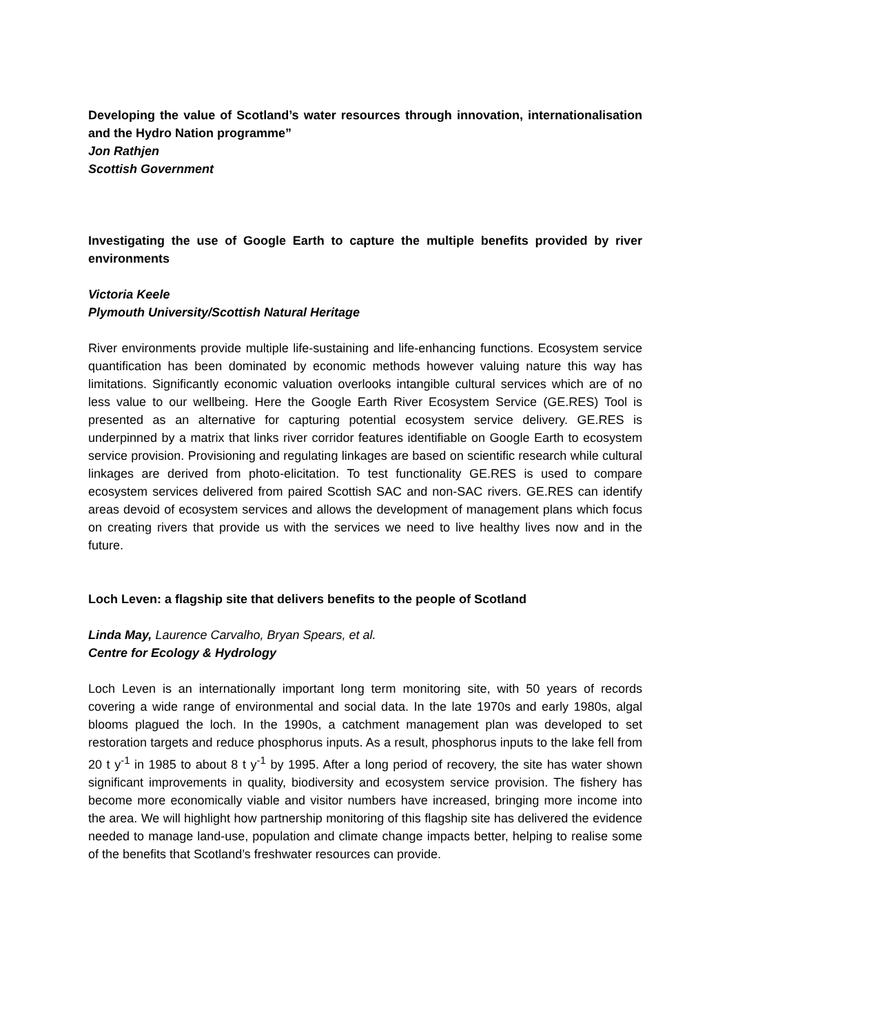Developing the value of Scotland’s water resources through innovation, internationalisation and the Hydro Nation programme”
Jon Rathjen
Scottish Government
Investigating the use of Google Earth to capture the multiple benefits provided by river environments
Victoria Keele
Plymouth University/Scottish Natural Heritage
River environments provide multiple life-sustaining and life-enhancing functions. Ecosystem service quantification has been dominated by economic methods however valuing nature this way has limitations. Significantly economic valuation overlooks intangible cultural services which are of no less value to our wellbeing. Here the Google Earth River Ecosystem Service (GE.RES) Tool is presented as an alternative for capturing potential ecosystem service delivery. GE.RES is underpinned by a matrix that links river corridor features identifiable on Google Earth to ecosystem service provision. Provisioning and regulating linkages are based on scientific research while cultural linkages are derived from photo-elicitation. To test functionality GE.RES is used to compare ecosystem services delivered from paired Scottish SAC and non-SAC rivers. GE.RES can identify areas devoid of ecosystem services and allows the development of management plans which focus on creating rivers that provide us with the services we need to live healthy lives now and in the future.
Loch Leven: a flagship site that delivers benefits to the people of Scotland
Linda May, Laurence Carvalho, Bryan Spears, et al.
Centre for Ecology & Hydrology
Loch Leven is an internationally important long term monitoring site, with 50 years of records covering a wide range of environmental and social data. In the late 1970s and early 1980s, algal blooms plagued the loch. In the 1990s, a catchment management plan was developed to set restoration targets and reduce phosphorus inputs. As a result, phosphorus inputs to the lake fell from 20 t y<sup>-1</sup> in 1985 to about 8 t y<sup>-1</sup> by 1995. After a long period of recovery, the site has water shown significant improvements in quality, biodiversity and ecosystem service provision. The fishery has become more economically viable and visitor numbers have increased, bringing more income into the area. We will highlight how partnership monitoring of this flagship site has delivered the evidence needed to manage land-use, population and climate change impacts better, helping to realise some of the benefits that Scotland’s freshwater resources can provide.